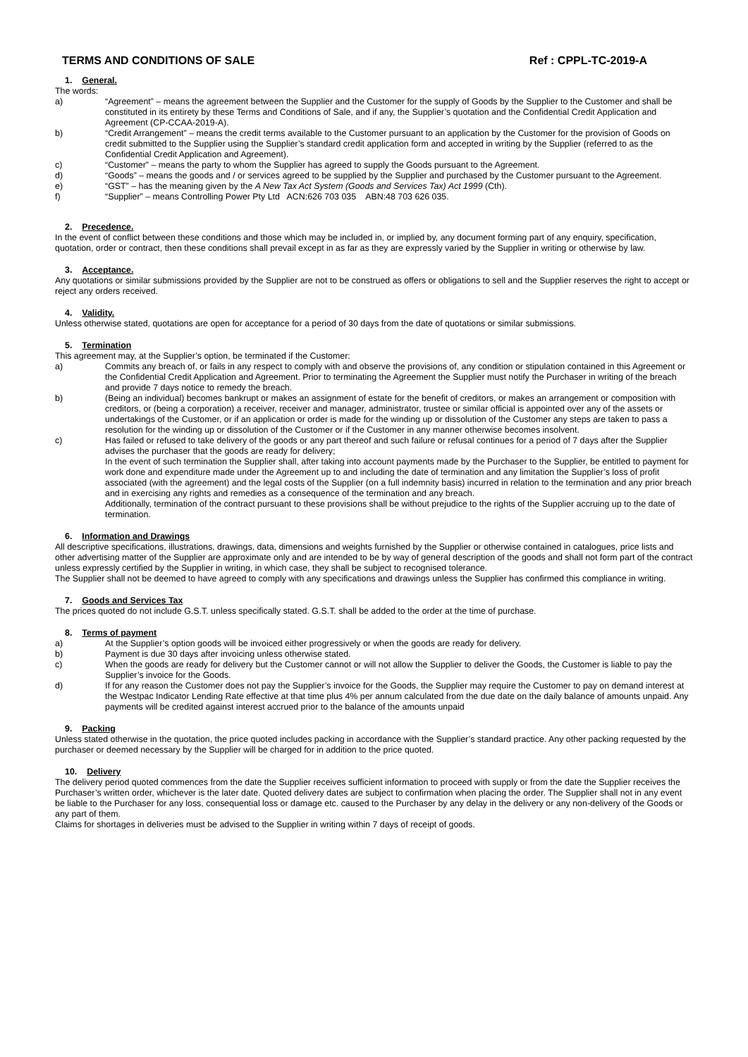TERMS AND CONDITIONS OF SALE Ref : CPPL-TC-2019-A
1. General.
The words:
a) “Agreement” – means the agreement between the Supplier and the Customer for the supply of Goods by the Supplier to the Customer and shall be constituted in its entirety by these Terms and Conditions of Sale, and if any, the Supplier’s quotation and the Confidential Credit Application and Agreement (CP-CCAA-2019-A).
b) “Credit Arrangement” – means the credit terms available to the Customer pursuant to an application by the Customer for the provision of Goods on credit submitted to the Supplier using the Supplier’s standard credit application form and accepted in writing by the Supplier (referred to as the Confidential Credit Application and Agreement).
c) “Customer” – means the party to whom the Supplier has agreed to supply the Goods pursuant to the Agreement.
d) “Goods” – means the goods and / or services agreed to be supplied by the Supplier and purchased by the Customer pursuant to the Agreement.
e) “GST” – has the meaning given by the A New Tax Act System (Goods and Services Tax) Act 1999 (Cth).
f) “Supplier” – means Controlling Power Pty Ltd ACN:626 703 035 ABN:48 703 626 035.
2. Precedence.
In the event of conflict between these conditions and those which may be included in, or implied by, any document forming part of any enquiry, specification, quotation, order or contract, then these conditions shall prevail except in as far as they are expressly varied by the Supplier in writing or otherwise by law.
3. Acceptance.
Any quotations or similar submissions provided by the Supplier are not to be construed as offers or obligations to sell and the Supplier reserves the right to accept or reject any orders received.
4. Validity.
Unless otherwise stated, quotations are open for acceptance for a period of 30 days from the date of quotations or similar submissions.
5. Termination
This agreement may, at the Supplier’s option, be terminated if the Customer:
a) Commits any breach of, or fails in any respect to comply with and observe the provisions of, any condition or stipulation contained in this Agreement or the Confidential Credit Application and Agreement. Prior to terminating the Agreement the Supplier must notify the Purchaser in writing of the breach and provide 7 days notice to remedy the breach.
b) (Being an individual) becomes bankrupt or makes an assignment of estate for the benefit of creditors, or makes an arrangement or composition with creditors, or (being a corporation) a receiver, receiver and manager, administrator, trustee or similar official is appointed over any of the assets or undertakings of the Customer, or if an application or order is made for the winding up or dissolution of the Customer any steps are taken to pass a resolution for the winding up or dissolution of the Customer or if the Customer in any manner otherwise becomes insolvent.
c) Has failed or refused to take delivery of the goods or any part thereof and such failure or refusal continues for a period of 7 days after the Supplier advises the purchaser that the goods are ready for delivery;
In the event of such termination the Supplier shall, after taking into account payments made by the Purchaser to the Supplier, be entitled to payment for work done and expenditure made under the Agreement up to and including the date of termination and any limitation the Supplier’s loss of profit associated (with the agreement) and the legal costs of the Supplier (on a full indemnity basis) incurred in relation to the termination and any prior breach and in exercising any rights and remedies as a consequence of the termination and any breach.
Additionally, termination of the contract pursuant to these provisions shall be without prejudice to the rights of the Supplier accruing up to the date of termination.
6. Information and Drawings
All descriptive specifications, illustrations, drawings, data, dimensions and weights furnished by the Supplier or otherwise contained in catalogues, price lists and other advertising matter of the Supplier are approximate only and are intended to be by way of general description of the goods and shall not form part of the contract unless expressly certified by the Supplier in writing, in which case, they shall be subject to recognised tolerance.
The Supplier shall not be deemed to have agreed to comply with any specifications and drawings unless the Supplier has confirmed this compliance in writing.
7. Goods and Services Tax
The prices quoted do not include G.S.T. unless specifically stated. G.S.T. shall be added to the order at the time of purchase.
8. Terms of payment
a) At the Supplier’s option goods will be invoiced either progressively or when the goods are ready for delivery.
b) Payment is due 30 days after invoicing unless otherwise stated.
c) When the goods are ready for delivery but the Customer cannot or will not allow the Supplier to deliver the Goods, the Customer is liable to pay the Supplier’s invoice for the Goods.
d) If for any reason the Customer does not pay the Supplier’s invoice for the Goods, the Supplier may require the Customer to pay on demand interest at the Westpac Indicator Lending Rate effective at that time plus 4% per annum calculated from the due date on the daily balance of amounts unpaid. Any payments will be credited against interest accrued prior to the balance of the amounts unpaid
9. Packing
Unless stated otherwise in the quotation, the price quoted includes packing in accordance with the Supplier’s standard practice. Any other packing requested by the purchaser or deemed necessary by the Supplier will be charged for in addition to the price quoted.
10. Delivery
The delivery period quoted commences from the date the Supplier receives sufficient information to proceed with supply or from the date the Supplier receives the Purchaser’s written order, whichever is the later date. Quoted delivery dates are subject to confirmation when placing the order. The Supplier shall not in any event be liable to the Purchaser for any loss, consequential loss or damage etc. caused to the Purchaser by any delay in the delivery or any non-delivery of the Goods or any part of them.
Claims for shortages in deliveries must be advised to the Supplier in writing within 7 days of receipt of goods.